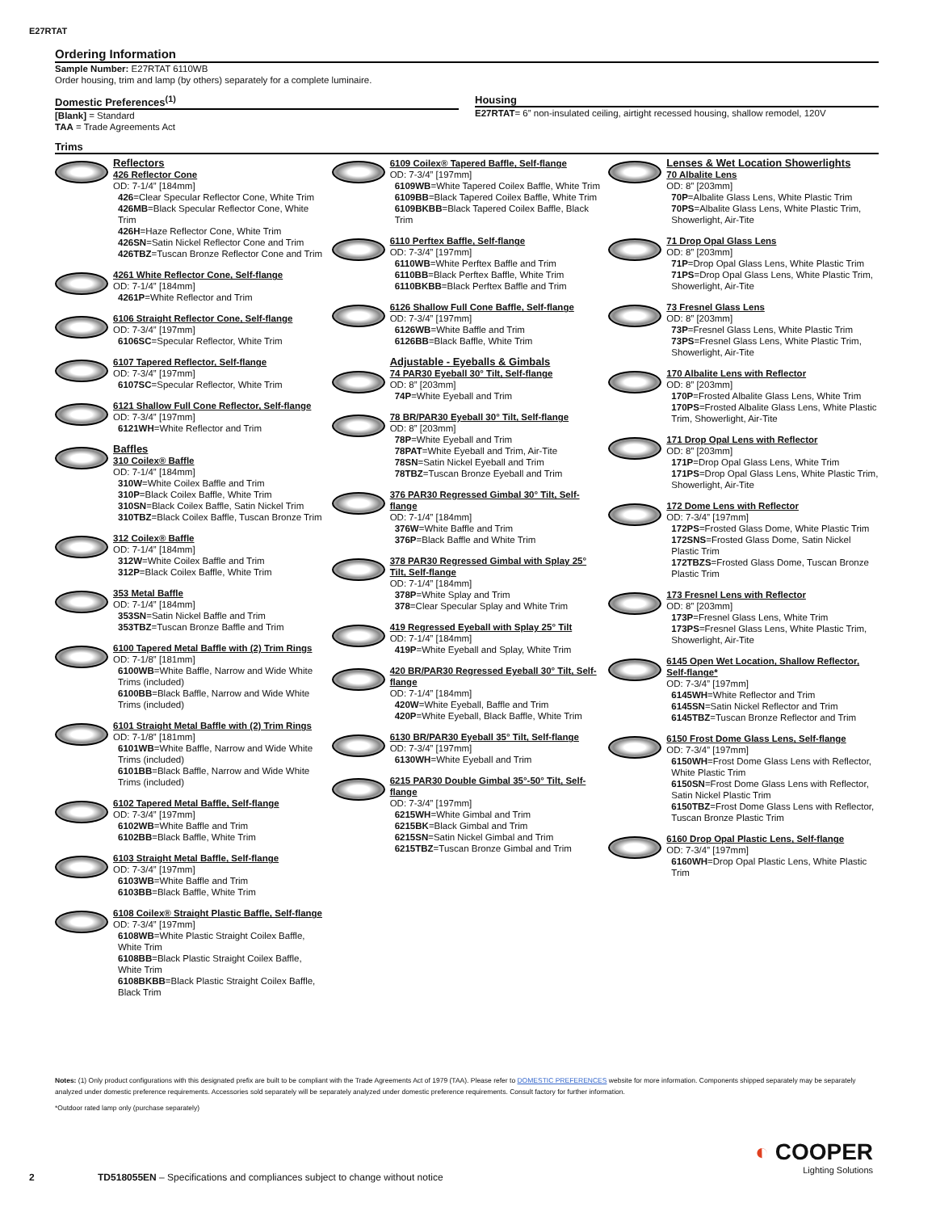E27RTAT
Ordering Information
Sample Number: E27RTAT 6110WB
Order housing, trim and lamp (by others) separately for a complete luminaire.
Domestic Preferences<sup>(1)</sup>
[Blank] = Standard
TAA = Trade Agreements Act
Housing
E27RTAT= 6” non-insulated ceiling, airtight recessed housing, shallow remodel, 120V
Trims
Reflectors
426 Reflector Cone
OD: 7-1/4” [184mm]
426=Clear Specular Reflector Cone, White Trim
426MB=Black Specular Reflector Cone, White Trim
426H=Haze Reflector Cone, White Trim
426SN=Satin Nickel Reflector Cone and Trim
426TBZ=Tuscan Bronze Reflector Cone and Trim
4261 White Reflector Cone, Self-flange
OD: 7-1/4” [184mm]
4261P=White Reflector and Trim
6106 Straight Reflector Cone, Self-flange
OD: 7-3/4” [197mm]
6106SC=Specular Reflector, White Trim
6107 Tapered Reflector, Self-flange
OD: 7-3/4” [197mm]
6107SC=Specular Reflector, White Trim
6121 Shallow Full Cone Reflector, Self-flange
OD: 7-3/4” [197mm]
6121WH=White Reflector and Trim
Baffles
310 Coilex® Baffle
OD: 7-1/4” [184mm]
310W=White Coilex Baffle and Trim
310P=Black Coilex Baffle, White Trim
310SN=Black Coilex Baffle, Satin Nickel Trim
310TBZ=Black Coilex Baffle, Tuscan Bronze Trim
312 Coilex® Baffle
OD: 7-1/4” [184mm]
312W=White Coilex Baffle and Trim
312P=Black Coilex Baffle, White Trim
353 Metal Baffle
OD: 7-1/4” [184mm]
353SN=Satin Nickel Baffle and Trim
353TBZ=Tuscan Bronze Baffle and Trim
6100 Tapered Metal Baffle with (2) Trim Rings
OD: 7-1/8” [181mm]
6100WB=White Baffle, Narrow and Wide White Trims (included)
6100BB=Black Baffle, Narrow and Wide White Trims (included)
6101 Straight Metal Baffle with (2) Trim Rings
OD: 7-1/8” [181mm]
6101WB=White Baffle, Narrow and Wide White Trims (included)
6101BB=Black Baffle, Narrow and Wide White Trims (included)
6102 Tapered Metal Baffle, Self-flange
OD: 7-3/4” [197mm]
6102WB=White Baffle and Trim
6102BB=Black Baffle, White Trim
6103 Straight Metal Baffle, Self-flange
OD: 7-3/4” [197mm]
6103WB=White Baffle and Trim
6103BB=Black Baffle, White Trim
6108 Coilex® Straight Plastic Baffle, Self-flange
OD: 7-3/4” [197mm]
6108WB=White Plastic Straight Coilex Baffle, White Trim
6108BB=Black Plastic Straight Coilex Baffle, White Trim
6108BKBB=Black Plastic Straight Coilex Baffle, Black Trim
6109 Coilex® Tapered Baffle, Self-flange
OD: 7-3/4” [197mm]
6109WB=White Tapered Coilex Baffle, White Trim
6109BB=Black Tapered Coilex Baffle, White Trim
6109BKBB=Black Tapered Coilex Baffle, Black Trim
6110 Perftex Baffle, Self-flange
OD: 7-3/4” [197mm]
6110WB=White Perftex Baffle and Trim
6110BB=Black Perftex Baffle, White Trim
6110BKBB=Black Perftex Baffle and Trim
6126 Shallow Full Cone Baffle, Self-flange
OD: 7-3/4” [197mm]
6126WB=White Baffle and Trim
6126BB=Black Baffle, White Trim
Adjustable - Eyeballs & Gimbals
74 PAR30 Eyeball 30° Tilt, Self-flange
OD: 8” [203mm]
74P=White Eyeball and Trim
78 BR/PAR30 Eyeball 30° Tilt, Self-flange
OD: 8” [203mm]
78P=White Eyeball and Trim
78PAT=White Eyeball and Trim, Air-Tite
78SN=Satin Nickel Eyeball and Trim
78TBZ=Tuscan Bronze Eyeball and Trim
376 PAR30 Regressed Gimbal 30° Tilt, Self-flange
OD: 7-1/4” [184mm]
376W=White Baffle and Trim
376P=Black Baffle and White Trim
378 PAR30 Regressed Gimbal with Splay 25° Tilt, Self-flange
OD: 7-1/4” [184mm]
378P=White Splay and Trim
378=Clear Specular Splay and White Trim
419 Regressed Eyeball with Splay 25° Tilt
OD: 7-1/4” [184mm]
419P=White Eyeball and Splay, White Trim
420 BR/PAR30 Regressed Eyeball 30° Tilt, Self-flange
OD: 7-1/4” [184mm]
420W=White Eyeball, Baffle and Trim
420P=White Eyeball, Black Baffle, White Trim
6130 BR/PAR30 Eyeball 35° Tilt, Self-flange
OD: 7-3/4” [197mm]
6130WH=White Eyeball and Trim
6215 PAR30 Double Gimbal 35°-50° Tilt, Self-flange
OD: 7-3/4” [197mm]
6215WH=White Gimbal and Trim
6215BK=Black Gimbal and Trim
6215SN=Satin Nickel Gimbal and Trim
6215TBZ=Tuscan Bronze Gimbal and Trim
Lenses & Wet Location Showerlights
70 Albalite Lens
OD: 8” [203mm]
70P=Albalite Glass Lens, White Plastic Trim
70PS=Albalite Glass Lens, White Plastic Trim, Showerlight, Air-Tite
71 Drop Opal Glass Lens
OD: 8” [203mm]
71P=Drop Opal Glass Lens, White Plastic Trim
71PS=Drop Opal Glass Lens, White Plastic Trim, Showerlight, Air-Tite
73 Fresnel Glass Lens
OD: 8” [203mm]
73P=Fresnel Glass Lens, White Plastic Trim
73PS=Fresnel Glass Lens, White Plastic Trim, Showerlight, Air-Tite
170 Albalite Lens with Reflector
OD: 8” [203mm]
170P=Frosted Albalite Glass Lens, White Trim
170PS=Frosted Albalite Glass Lens, White Plastic Trim, Showerlight, Air-Tite
171 Drop Opal Lens with Reflector
OD: 8” [203mm]
171P=Drop Opal Glass Lens, White Trim
171PS=Drop Opal Glass Lens, White Plastic Trim, Showerlight, Air-Tite
172 Dome Lens with Reflector
OD: 7-3/4” [197mm]
172PS=Frosted Glass Dome, White Plastic Trim
172SNS=Frosted Glass Dome, Satin Nickel Plastic Trim
172TBZS=Frosted Glass Dome, Tuscan Bronze Plastic Trim
173 Fresnel Lens with Reflector
OD: 8” [203mm]
173P=Fresnel Glass Lens, White Trim
173PS=Fresnel Glass Lens, White Plastic Trim, Showerlight, Air-Tite
6145 Open Wet Location, Shallow Reflector, Self-flange*
OD: 7-3/4” [197mm]
6145WH=White Reflector and Trim
6145SN=Satin Nickel Reflector and Trim
6145TBZ=Tuscan Bronze Reflector and Trim
6150 Frost Dome Glass Lens, Self-flange
OD: 7-3/4” [197mm]
6150WH=Frost Dome Glass Lens with Reflector, White Plastic Trim
6150SN=Frost Dome Glass Lens with Reflector, Satin Nickel Plastic Trim
6150TBZ=Frost Dome Glass Lens with Reflector, Tuscan Bronze Plastic Trim
6160 Drop Opal Plastic Lens, Self-flange
OD: 7-3/4” [197mm]
6160WH=Drop Opal Plastic Lens, White Plastic Trim
Notes: (1) Only product configurations with this designated prefix are built to be compliant with the Trade Agreements Act of 1979 (TAA). Please refer to DOMESTIC PREFERENCES website for more information. Components shipped separately may be separately analyzed under domestic preference requirements. Accessories sold separately will be separately analyzed under domestic preference requirements. Consult factory for further information.
*Outdoor rated lamp only (purchase separately)
◐ COOPER
Lighting Solutions
2 TD518055EN – Specifications and compliances subject to change without notice